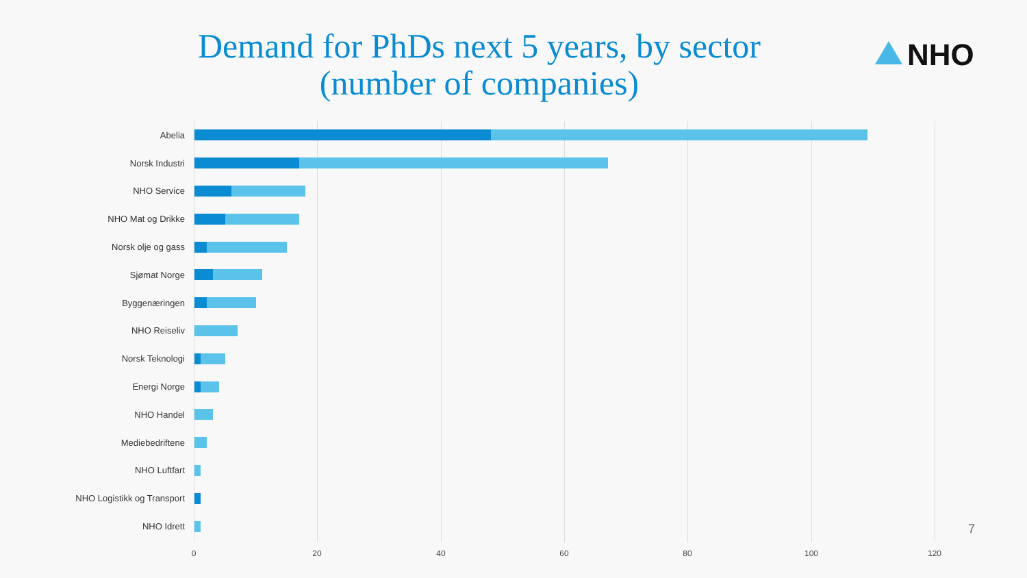Demand for PhDs next 5 years, by sector
(number of companies)
NHO
Abelia
Norsk Industri
NHO Service
NHO Mat og Drikke
Norsk olje og gass
Sjømat Norge
Byggenæringen
NHO Reiseliv
Norsk Teknologi
Energi Norge
NHO Handel
Mediebedriftene
NHO Luftfart
NHO Logistikk og Transport
NHO Idrett
0 20 40 60 80 100 120
7